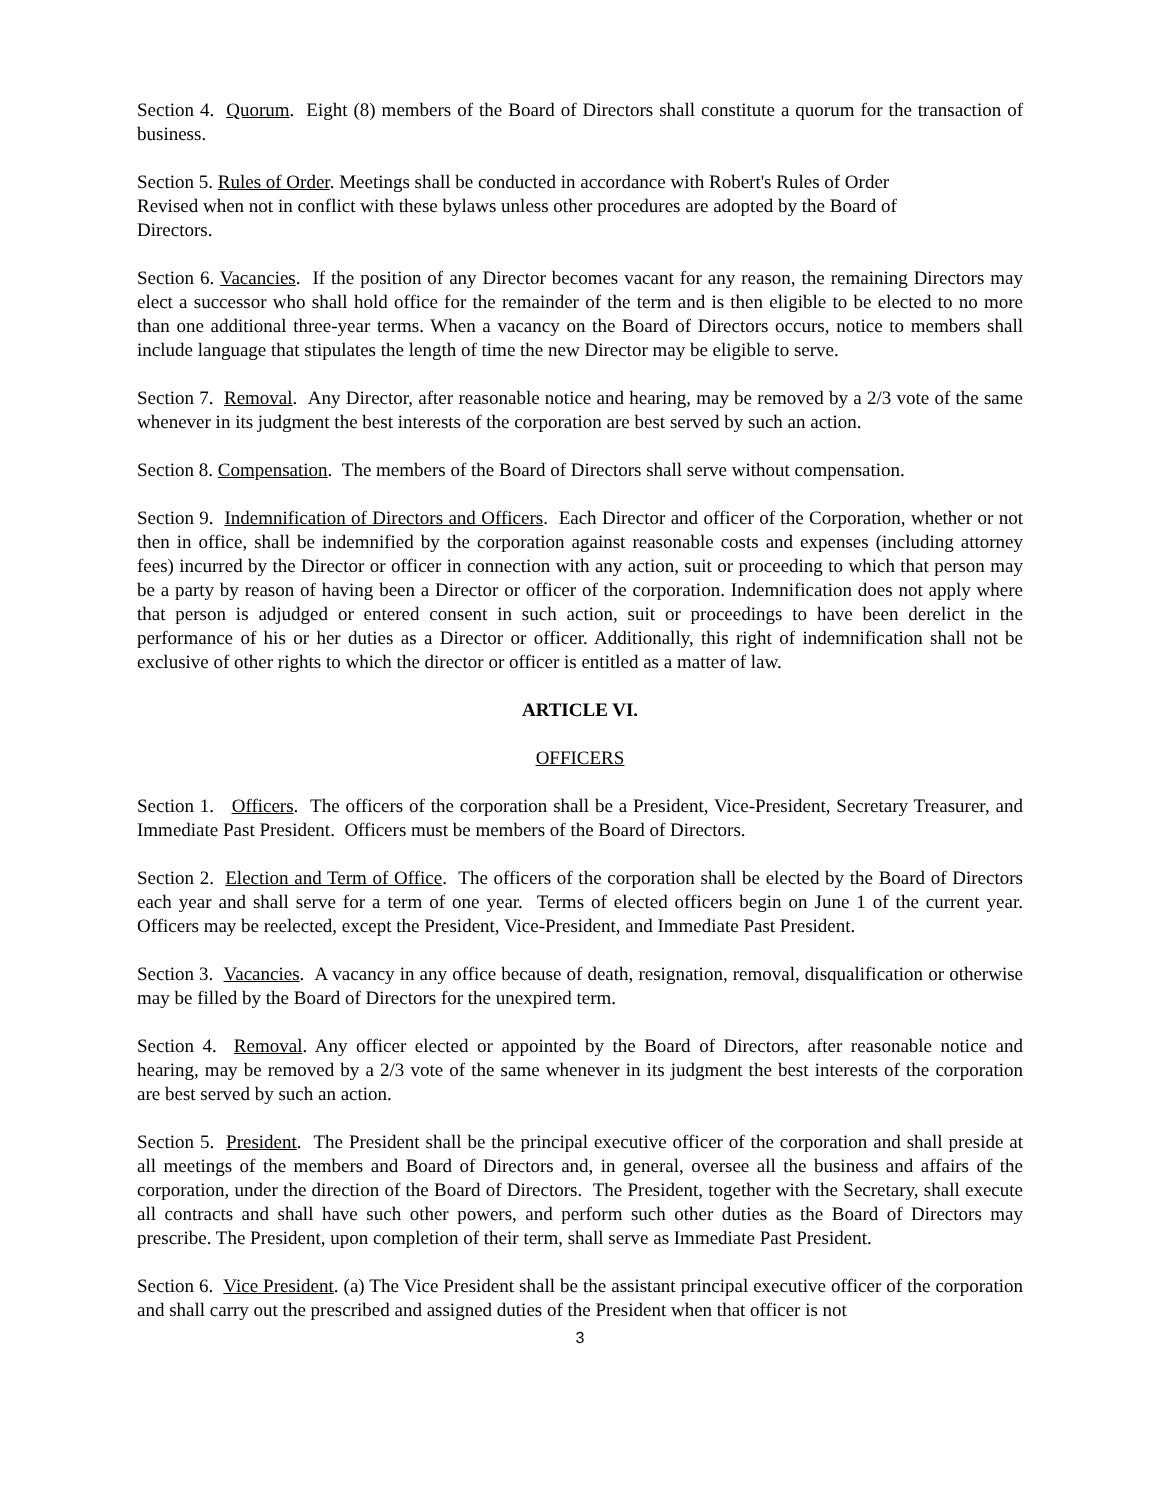Section 4. Quorum. Eight (8) members of the Board of Directors shall constitute a quorum for the transaction of business.
Section 5. Rules of Order. Meetings shall be conducted in accordance with Robert's Rules of Order
Revised when not in conflict with these bylaws unless other procedures are adopted by the Board of
Directors.
Section 6. Vacancies. If the position of any Director becomes vacant for any reason, the remaining Directors may elect a successor who shall hold office for the remainder of the term and is then eligible to be elected to no more than one additional three-year terms. When a vacancy on the Board of Directors occurs, notice to members shall include language that stipulates the length of time the new Director may be eligible to serve.
Section 7. Removal. Any Director, after reasonable notice and hearing, may be removed by a 2/3 vote of the same whenever in its judgment the best interests of the corporation are best served by such an action.
Section 8. Compensation. The members of the Board of Directors shall serve without compensation.
Section 9. Indemnification of Directors and Officers. Each Director and officer of the Corporation, whether or not then in office, shall be indemnified by the corporation against reasonable costs and expenses (including attorney fees) incurred by the Director or officer in connection with any action, suit or proceeding to which that person may be a party by reason of having been a Director or officer of the corporation. Indemnification does not apply where that person is adjudged or entered consent in such action, suit or proceedings to have been derelict in the performance of his or her duties as a Director or officer. Additionally, this right of indemnification shall not be exclusive of other rights to which the director or officer is entitled as a matter of law.
ARTICLE VI.
OFFICERS
Section 1. Officers. The officers of the corporation shall be a President, Vice-President, Secretary Treasurer, and Immediate Past President. Officers must be members of the Board of Directors.
Section 2. Election and Term of Office. The officers of the corporation shall be elected by the Board of Directors each year and shall serve for a term of one year. Terms of elected officers begin on June 1 of the current year. Officers may be reelected, except the President, Vice-President, and Immediate Past President.
Section 3. Vacancies. A vacancy in any office because of death, resignation, removal, disqualification or otherwise may be filled by the Board of Directors for the unexpired term.
Section 4. Removal. Any officer elected or appointed by the Board of Directors, after reasonable notice and hearing, may be removed by a 2/3 vote of the same whenever in its judgment the best interests of the corporation are best served by such an action.
Section 5. President. The President shall be the principal executive officer of the corporation and shall preside at all meetings of the members and Board of Directors and, in general, oversee all the business and affairs of the corporation, under the direction of the Board of Directors. The President, together with the Secretary, shall execute all contracts and shall have such other powers, and perform such other duties as the Board of Directors may prescribe. The President, upon completion of their term, shall serve as Immediate Past President.
Section 6. Vice President. (a) The Vice President shall be the assistant principal executive officer of the corporation and shall carry out the prescribed and assigned duties of the President when that officer is not
3